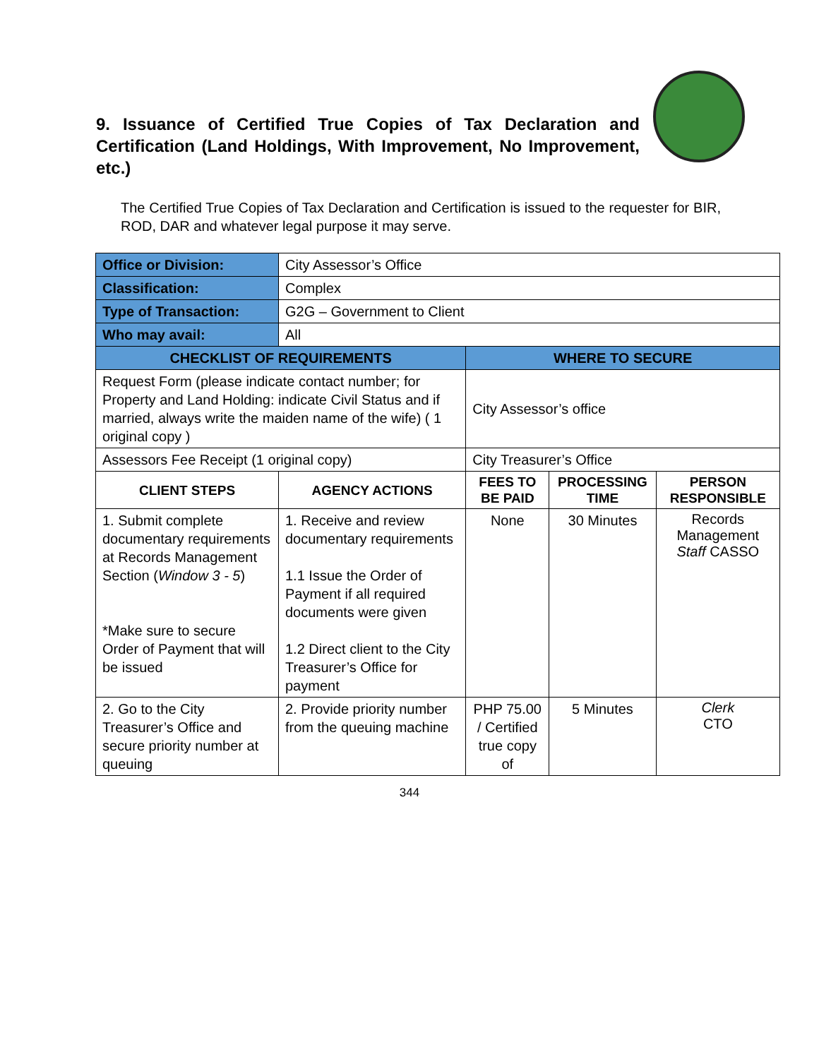9. Issuance of Certified True Copies of Tax Declaration and Certification (Land Holdings, With Improvement, No Improvement, etc.)
The Certified True Copies of Tax Declaration and Certification is issued to the requester for BIR, ROD, DAR and whatever legal purpose it may serve.
| Office or Division: | City Assessor’s Office | | | |
| Classification: | Complex | | | |
| Type of Transaction: | G2G – Government to Client | | | |
| Who may avail: | All | | | |
| CHECKLIST OF REQUIREMENTS | | WHERE TO SECURE | | |
| Request Form (please indicate contact number; for Property and Land Holding: indicate Civil Status and if married, always write the maiden name of the wife) ( 1 original copy ) | | City Assessor’s office | | |
| Assessors Fee Receipt (1 original copy) | | City Treasurer’s Office | | |
| CLIENT STEPS | AGENCY ACTIONS | FEES TO BE PAID | PROCESSING TIME | PERSON RESPONSIBLE |
| 1. Submit complete documentary requirements at Records Management Section ( Window 3 - 5 ) *Make sure to secure Order of Payment that will be issued | 1. Receive and review documentary requirements 1.1 Issue the Order of Payment if all required documents were given 1.2 Direct client to the City Treasurer’s Office for payment | None | 30 Minutes | Records Management Staff CASSO |
| 2. Go to the City Treasurer’s Office and secure priority number at queuing | 2. Provide priority number from the queuing machine | PHP 75.00 / Certified true copy of | 5 Minutes | Clerk CTO |
344